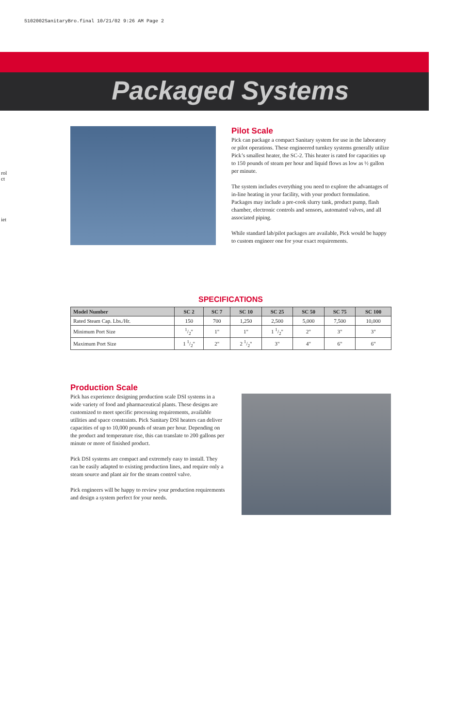5102002SanitaryBro.final 10/21/02 9:26 AM Page 2
rol
ct
iet
Packaged Systems
Pilot Scale
Pick can package a compact Sanitary system for use in the laboratory or pilot operations. These engineered turnkey systems generally utilize Pick’s smallest heater, the SC-2. This heater is rated for capacities up to 150 pounds of steam per hour and liquid flows as low as ½ gallon per minute.
The system includes everything you need to explore the advantages of in-line heating in your facility, with your product formulation. Packages may include a pre-cook slurry tank, product pump, flash chamber, electronic controls and sensors, automated valves, and all associated piping.
While standard lab/pilot packages are available, Pick would be happy to custom engineer one for your exact requirements.
SPECIFICATIONS
| Model Number | SC 2 | SC 7 | SC 10 | SC 25 | SC 50 | SC 75 | SC 100 |
| --- | --- | --- | --- | --- | --- | --- | --- |
| Rated Steam Cap. Lbs./Hr. | 150 | 700 | 1,250 | 2,500 | 5,000 | 7,500 | 10,000 |
| Minimum Port Size | 1/2" | 1" | 1" | 1 1/2" | 2" | 3" | 3" |
| Maximum Port Size | 1 1/2" | 2" | 2 1/2" | 3" | 4" | 6" | 6" |
Production Scale
Pick has experience designing production scale DSI systems in a wide variety of food and pharmaceutical plants. These designs are customized to meet specific processing requirements, available utilities and space constraints. Pick Sanitary DSI heaters can deliver capacities of up to 10,000 pounds of steam per hour. Depending on the product and temperature rise, this can translate to 200 gallons per minute or more of finished product.
Pick DSI systems are compact and extremely easy to install. They can be easily adapted to existing production lines, and require only a steam source and plant air for the steam control valve.
Pick engineers will be happy to review your production requirements and design a system perfect for your needs.